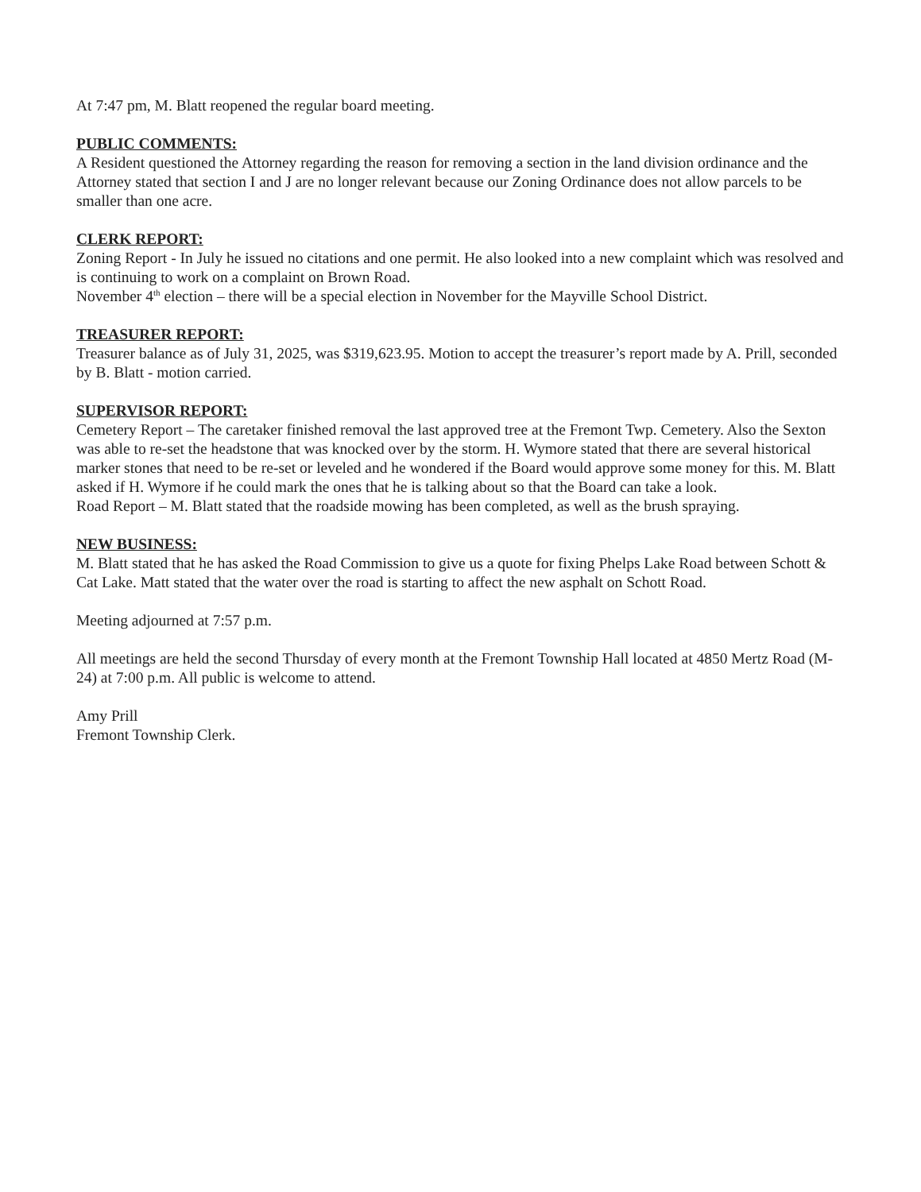At 7:47 pm, M. Blatt reopened the regular board meeting.
PUBLIC COMMENTS:
A Resident questioned the Attorney regarding the reason for removing a section in the land division ordinance and the Attorney stated that section I and J are no longer relevant because our Zoning Ordinance does not allow parcels to be smaller than one acre.
CLERK REPORT:
Zoning Report - In July he issued no citations and one permit. He also looked into a new complaint which was resolved and is continuing to work on a complaint on Brown Road.
November 4<sup>th</sup> election – there will be a special election in November for the Mayville School District.
TREASURER REPORT:
Treasurer balance as of July 31, 2025, was $319,623.95. Motion to accept the treasurer’s report made by A. Prill, seconded by B. Blatt - motion carried.
SUPERVISOR REPORT:
Cemetery Report – The caretaker finished removal the last approved tree at the Fremont Twp. Cemetery. Also the Sexton was able to re-set the headstone that was knocked over by the storm. H. Wymore stated that there are several historical marker stones that need to be re-set or leveled and he wondered if the Board would approve some money for this. M. Blatt asked if H. Wymore if he could mark the ones that he is talking about so that the Board can take a look.
Road Report – M. Blatt stated that the roadside mowing has been completed, as well as the brush spraying.
NEW BUSINESS:
M. Blatt stated that he has asked the Road Commission to give us a quote for fixing Phelps Lake Road between Schott & Cat Lake. Matt stated that the water over the road is starting to affect the new asphalt on Schott Road.
Meeting adjourned at 7:57 p.m.
All meetings are held the second Thursday of every month at the Fremont Township Hall located at 4850 Mertz Road (M-24) at 7:00 p.m. All public is welcome to attend.
Amy Prill
Fremont Township Clerk.